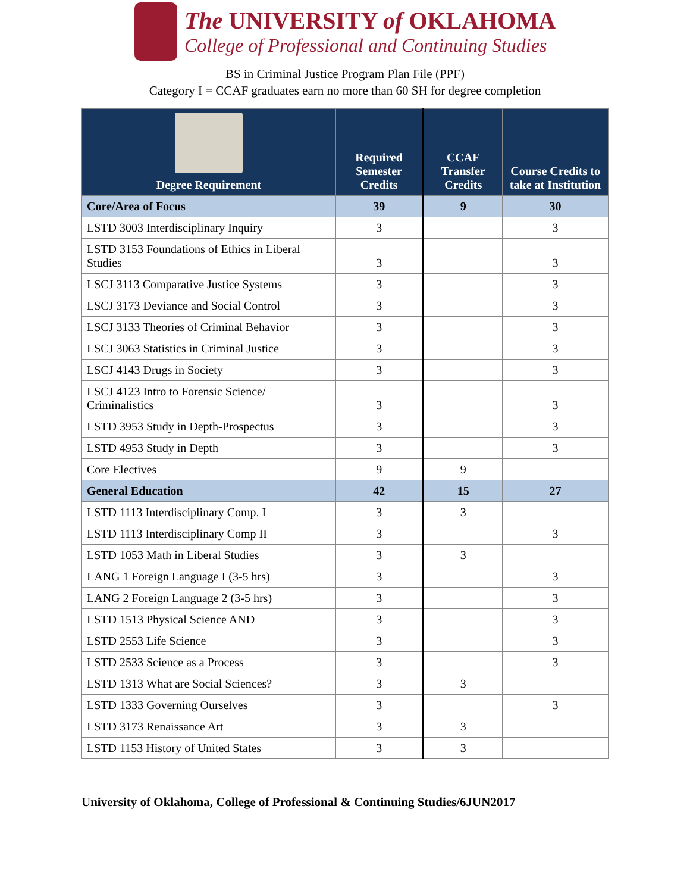The UNIVERSITY of OKLAHOMA
College of Professional and Continuing Studies
BS in Criminal Justice Program Plan File (PPF)
Category I = CCAF graduates earn no more than 60 SH for degree completion
| Degree Requirement | Required Semester Credits | CCAF Transfer Credits | Course Credits to take at Institution |
| --- | --- | --- | --- |
| Core/Area of Focus | 39 | 9 | 30 |
| LSTD 3003 Interdisciplinary Inquiry | 3 | | 3 |
| LSTD 3153 Foundations of Ethics in Liberal Studies | 3 | | 3 |
| LSCJ 3113 Comparative Justice Systems | 3 | | 3 |
| LSCJ 3173 Deviance and Social Control | 3 | | 3 |
| LSCJ 3133 Theories of Criminal Behavior | 3 | | 3 |
| LSCJ 3063 Statistics in Criminal Justice | 3 | | 3 |
| LSCJ 4143 Drugs in Society | 3 | | 3 |
| LSCJ 4123 Intro to Forensic Science/ Criminalistics | 3 | | 3 |
| LSTD 3953 Study in Depth-Prospectus | 3 | | 3 |
| LSTD 4953 Study in Depth | 3 | | 3 |
| Core Electives | 9 | 9 | |
| General Education | 42 | 15 | 27 |
| LSTD 1113 Interdisciplinary Comp. I | 3 | 3 | |
| LSTD 1113 Interdisciplinary Comp II | 3 | | 3 |
| LSTD 1053 Math in Liberal Studies | 3 | 3 | |
| LANG 1 Foreign Language I (3-5 hrs) | 3 | | 3 |
| LANG 2 Foreign Language 2 (3-5 hrs) | 3 | | 3 |
| LSTD 1513 Physical Science AND | 3 | | 3 |
| LSTD 2553 Life Science | 3 | | 3 |
| LSTD 2533 Science as a Process | 3 | | 3 |
| LSTD 1313 What are Social Sciences? | 3 | 3 | |
| LSTD 1333 Governing Ourselves | 3 | | 3 |
| LSTD 3173 Renaissance Art | 3 | 3 | |
| LSTD 1153 History of United States | 3 | 3 | |
University of Oklahoma, College of Professional & Continuing Studies/6JUN2017